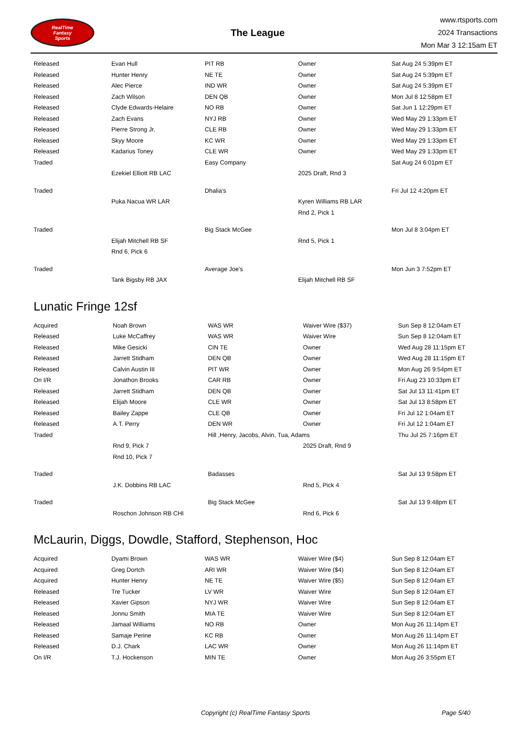RealTime
Fantasy
Sports
The League
www.rtsports.com
2024 Transactions
Mon Mar 3 12:15am ET
| Released | Evan Hull | PIT RB | Owner | Sat Aug 24 5:39pm ET |
| Released | Hunter Henry | NE TE | Owner | Sat Aug 24 5:39pm ET |
| Released | Alec Pierce | IND WR | Owner | Sat Aug 24 5:39pm ET |
| Released | Zach Wilson | DEN QB | Owner | Mon Jul 8 12:58pm ET |
| Released | Clyde Edwards-Helaire | NO RB | Owner | Sat Jun 1 12:29pm ET |
| Released | Zach Evans | NYJ RB | Owner | Wed May 29 1:33pm ET |
| Released | Pierre Strong Jr. | CLE RB | Owner | Wed May 29 1:33pm ET |
| Released | Skyy Moore | KC WR | Owner | Wed May 29 1:33pm ET |
| Released | Kadarius Toney | CLE WR | Owner | Wed May 29 1:33pm ET |
| Traded | | Easy Company | | Sat Aug 24 6:01pm ET |
| | Ezekiel Elliott RB LAC | | 2025 Draft, Rnd 3 | |
| Traded | | Dhalia's | | Fri Jul 12 4:20pm ET |
| | Puka Nacua WR LAR | | Kyren Williams RB LAR | |
| | | | Rnd 2, Pick 1 | |
| Traded | | Big Stack McGee | | Mon Jul 8 3:04pm ET |
| | Elijah Mitchell RB SF | | Rnd 5, Pick 1 | |
| | Rnd 6, Pick 6 | | | |
| Traded | | Average Joe's | | Mon Jun 3 7:52pm ET |
| | Tank Bigsby RB JAX | | Elijah Mitchell RB SF | |
Lunatic Fringe 12sf
| Acquired | Noah Brown | WAS WR | Waiver Wire ($37) | Sun Sep 8 12:04am ET |
| Released | Luke McCaffrey | WAS WR | Waiver Wire | Sun Sep 8 12:04am ET |
| Released | Mike Gesicki | CIN TE | Owner | Wed Aug 28 11:15pm ET |
| Released | Jarrett Stidham | DEN QB | Owner | Wed Aug 28 11:15pm ET |
| Released | Calvin Austin III | PIT WR | Owner | Mon Aug 26 9:54pm ET |
| On I/R | Jonathon Brooks | CAR RB | Owner | Fri Aug 23 10:33pm ET |
| Released | Jarrett Stidham | DEN QB | Owner | Sat Jul 13 11:41pm ET |
| Released | Elijah Moore | CLE WR | Owner | Sat Jul 13 8:58pm ET |
| Released | Bailey Zappe | CLE QB | Owner | Fri Jul 12 1:04am ET |
| Released | A.T. Perry | DEN WR | Owner | Fri Jul 12 1:04am ET |
| Traded | | Hill ,Henry, Jacobs, Alvin, Tua, Adams | | Thu Jul 25 7:16pm ET |
| | Rnd 9, Pick 7 | | 2025 Draft, Rnd 9 | |
| | Rnd 10, Pick 7 | | | |
| Traded | | Badasses | | Sat Jul 13 9:58pm ET |
| | J.K. Dobbins RB LAC | | Rnd 5, Pick 4 | |
| Traded | | Big Stack McGee | | Sat Jul 13 9:48pm ET |
| | Roschon Johnson RB CHI | | Rnd 6, Pick 6 | |
McLaurin, Diggs, Dowdle, Stafford, Stephenson, Hoc
| Acquired | Dyami Brown | WAS WR | Waiver Wire ($4) | Sun Sep 8 12:04am ET |
| Acquired | Greg Dortch | ARI WR | Waiver Wire ($4) | Sun Sep 8 12:04am ET |
| Acquired | Hunter Henry | NE TE | Waiver Wire ($5) | Sun Sep 8 12:04am ET |
| Released | Tre Tucker | LV WR | Waiver Wire | Sun Sep 8 12:04am ET |
| Released | Xavier Gipson | NYJ WR | Waiver Wire | Sun Sep 8 12:04am ET |
| Released | Jonnu Smith | MIA TE | Waiver Wire | Sun Sep 8 12:04am ET |
| Released | Jamaal Williams | NO RB | Owner | Mon Aug 26 11:14pm ET |
| Released | Samaje Perine | KC RB | Owner | Mon Aug 26 11:14pm ET |
| Released | D.J. Chark | LAC WR | Owner | Mon Aug 26 11:14pm ET |
| On I/R | T.J. Hockenson | MIN TE | Owner | Mon Aug 26 3:55pm ET |
Copyright (c) RealTime Fantasy Sports Page 5/40